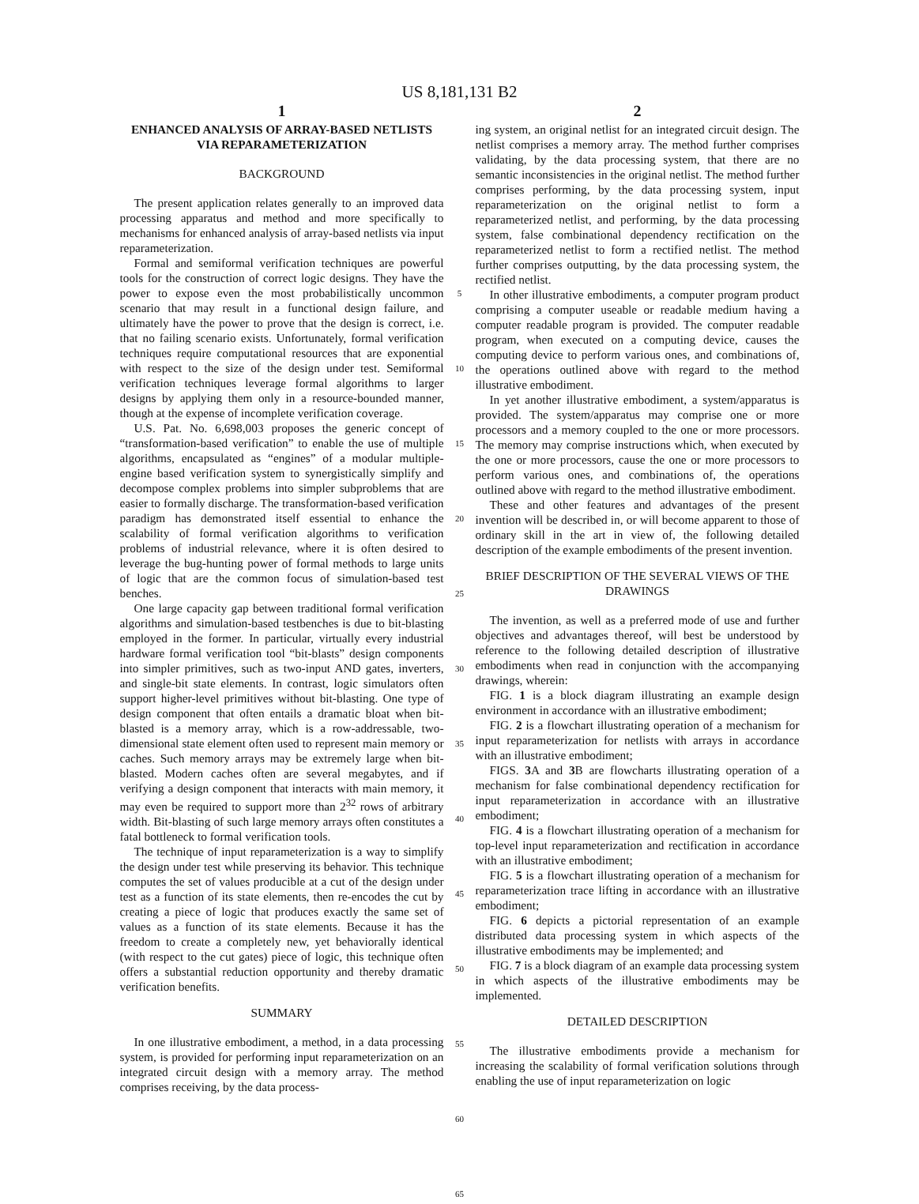US 8,181,131 B2
1
ENHANCED ANALYSIS OF ARRAY-BASED NETLISTS VIA REPARAMETERIZATION
BACKGROUND
The present application relates generally to an improved data processing apparatus and method and more specifically to mechanisms for enhanced analysis of array-based netlists via input reparameterization.
Formal and semiformal verification techniques are powerful tools for the construction of correct logic designs. They have the power to expose even the most probabilistically uncommon scenario that may result in a functional design failure, and ultimately have the power to prove that the design is correct, i.e. that no failing scenario exists. Unfortunately, formal verification techniques require computational resources that are exponential with respect to the size of the design under test. Semiformal verification techniques leverage formal algorithms to larger designs by applying them only in a resource-bounded manner, though at the expense of incomplete verification coverage.
U.S. Pat. No. 6,698,003 proposes the generic concept of “transformation-based verification” to enable the use of multiple algorithms, encapsulated as “engines” of a modular multiple-engine based verification system to synergistically simplify and decompose complex problems into simpler subproblems that are easier to formally discharge. The transformation-based verification paradigm has demonstrated itself essential to enhance the scalability of formal verification algorithms to verification problems of industrial relevance, where it is often desired to leverage the bug-hunting power of formal methods to large units of logic that are the common focus of simulation-based test benches.
One large capacity gap between traditional formal verification algorithms and simulation-based testbenches is due to bit-blasting employed in the former. In particular, virtually every industrial hardware formal verification tool “bit-blasts” design components into simpler primitives, such as two-input AND gates, inverters, and single-bit state elements. In contrast, logic simulators often support higher-level primitives without bit-blasting. One type of design component that often entails a dramatic bloat when bit-blasted is a memory array, which is a row-addressable, two-dimensional state element often used to represent main memory or caches. Such memory arrays may be extremely large when bit-blasted. Modern caches often are several megabytes, and if verifying a design component that interacts with main memory, it may even be required to support more than 2<sup>32</sup> rows of arbitrary width. Bit-blasting of such large memory arrays often constitutes a fatal bottleneck to formal verification tools.
The technique of input reparameterization is a way to simplify the design under test while preserving its behavior. This technique computes the set of values producible at a cut of the design under test as a function of its state elements, then re-encodes the cut by creating a piece of logic that produces exactly the same set of values as a function of its state elements. Because it has the freedom to create a completely new, yet behaviorally identical (with respect to the cut gates) piece of logic, this technique often offers a substantial reduction opportunity and thereby dramatic verification benefits.
SUMMARY
In one illustrative embodiment, a method, in a data processing system, is provided for performing input reparameterization on an integrated circuit design with a memory array. The method comprises receiving, by the data process-
5
10
15
20
25
30
35
40
45
50
55
60
65
2
ing system, an original netlist for an integrated circuit design. The netlist comprises a memory array. The method further comprises validating, by the data processing system, that there are no semantic inconsistencies in the original netlist. The method further comprises performing, by the data processing system, input reparameterization on the original netlist to form a reparameterized netlist, and performing, by the data processing system, false combinational dependency rectification on the reparameterized netlist to form a rectified netlist. The method further comprises outputting, by the data processing system, the rectified netlist.
In other illustrative embodiments, a computer program product comprising a computer useable or readable medium having a computer readable program is provided. The computer readable program, when executed on a computing device, causes the computing device to perform various ones, and combinations of, the operations outlined above with regard to the method illustrative embodiment.
In yet another illustrative embodiment, a system/apparatus is provided. The system/apparatus may comprise one or more processors and a memory coupled to the one or more processors. The memory may comprise instructions which, when executed by the one or more processors, cause the one or more processors to perform various ones, and combinations of, the operations outlined above with regard to the method illustrative embodiment.
These and other features and advantages of the present invention will be described in, or will become apparent to those of ordinary skill in the art in view of, the following detailed description of the example embodiments of the present invention.
BRIEF DESCRIPTION OF THE SEVERAL VIEWS OF THE DRAWINGS
The invention, as well as a preferred mode of use and further objectives and advantages thereof, will best be understood by reference to the following detailed description of illustrative embodiments when read in conjunction with the accompanying drawings, wherein:
FIG. 1 is a block diagram illustrating an example design environment in accordance with an illustrative embodiment;
FIG. 2 is a flowchart illustrating operation of a mechanism for input reparameterization for netlists with arrays in accordance with an illustrative embodiment;
FIGS. 3 A and 3 B are flowcharts illustrating operation of a mechanism for false combinational dependency rectification for input reparameterization in accordance with an illustrative embodiment;
FIG. 4 is a flowchart illustrating operation of a mechanism for top-level input reparameterization and rectification in accordance with an illustrative embodiment;
FIG. 5 is a flowchart illustrating operation of a mechanism for reparameterization trace lifting in accordance with an illustrative embodiment;
FIG. 6 depicts a pictorial representation of an example distributed data processing system in which aspects of the illustrative embodiments may be implemented; and
FIG. 7 is a block diagram of an example data processing system in which aspects of the illustrative embodiments may be implemented.
DETAILED DESCRIPTION
The illustrative embodiments provide a mechanism for increasing the scalability of formal verification solutions through enabling the use of input reparameterization on logic